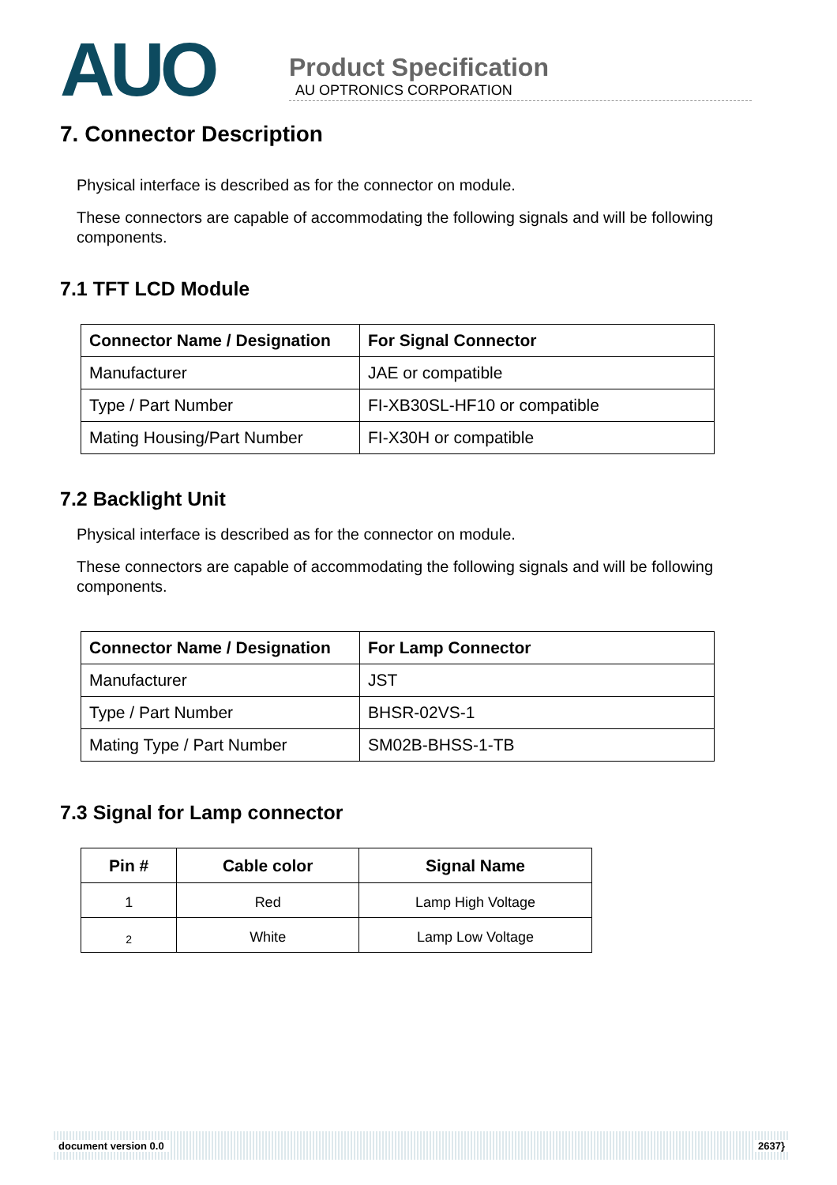AUO
Product Specification
AU OPTRONICS CORPORATION
7. Connector Description
Physical interface is described as for the connector on module.
These connectors are capable of accommodating the following signals and will be following components.
7.1 TFT LCD Module
| Connector Name / Designation | For Signal Connector |
| --- | --- |
| Manufacturer | JAE or compatible |
| Type / Part Number | FI-XB30SL-HF10 or compatible |
| Mating Housing/Part Number | FI-X30H or compatible |
7.2 Backlight Unit
Physical interface is described as for the connector on module.
These connectors are capable of accommodating the following signals and will be following components.
| Connector Name / Designation | For Lamp Connector |
| --- | --- |
| Manufacturer | JST |
| Type / Part Number | BHSR-02VS-1 |
| Mating Type / Part Number | SM02B-BHSS-1-TB |
7.3 Signal for Lamp connector
| Pin # | Cable color | Signal Name |
| --- | --- | --- |
| 1 | Red | Lamp High Voltage |
| 2 | White | Lamp Low Voltage |
document version 0.0 2637}